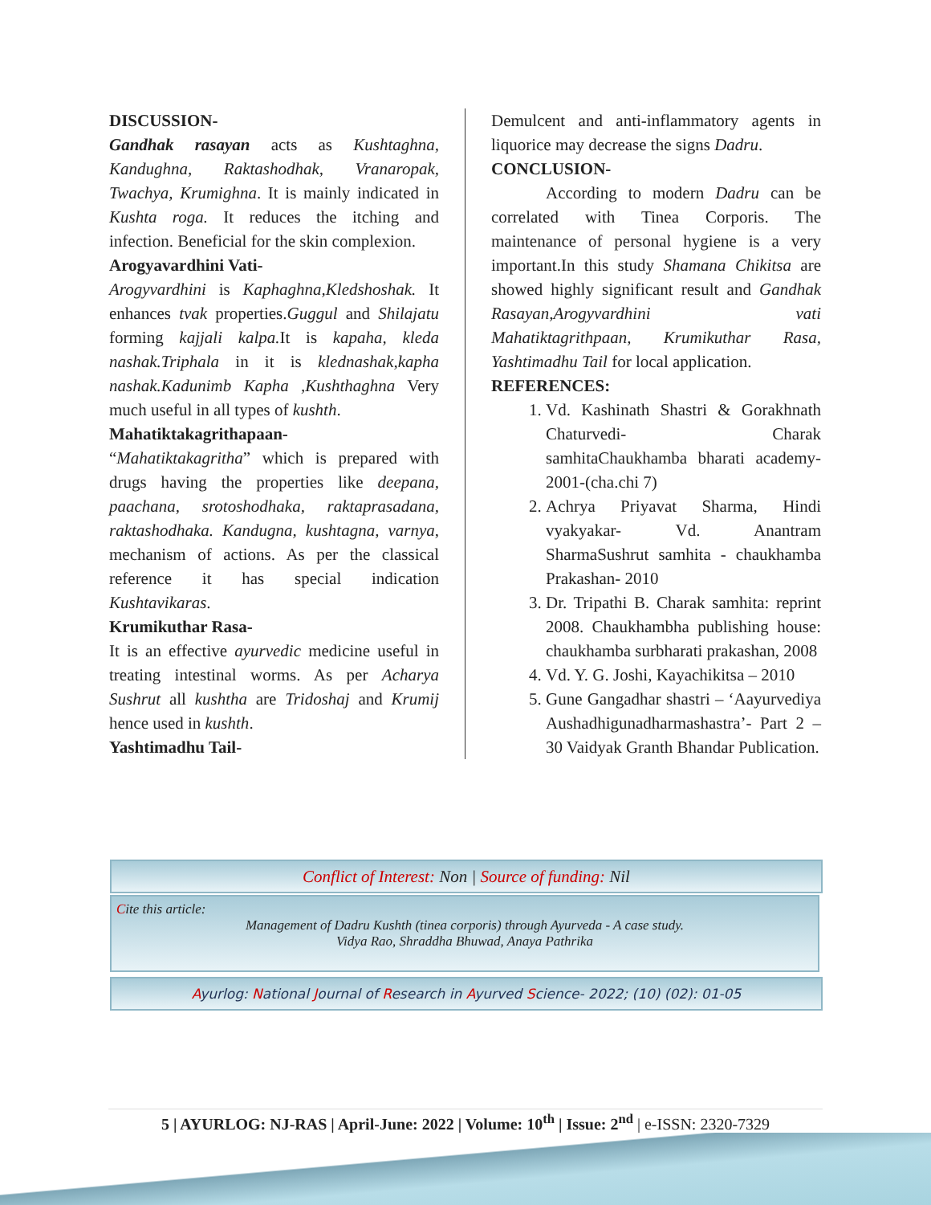DISCUSSION-
Gandhak rasayan acts as Kushtaghna, Kandughna, Raktashodhak, Vranaropak, Twachya, Krumighna. It is mainly indicated in Kushta roga. It reduces the itching and infection. Beneficial for the skin complexion.
Arogyavardhini Vati-
Arogyvardhini is Kaphaghna,Kledshoshak. It enhances tvak properties.Guggul and Shilajatu forming kajjali kalpa. It is kapaha, kleda nashak.Triphala in it is klednashak,kapha nashak.Kadunimb Kapha ,Kushthaghna Very much useful in all types of kushth.
Mahatiktakagrithapaan-
“Mahatiktakagritha” which is prepared with drugs having the properties like deepana, paachana, srotoshodhaka, raktaprasadana, raktashodhaka. Kandugna, kushtagna, varnya, mechanism of actions. As per the classical reference it has special indication Kushtavikaras.
Krumikuthar Rasa-
It is an effective ayurvedic medicine useful in treating intestinal worms. As per Acharya Sushrut all kushtha are Tridoshaj and Krumij hence used in kushth.
Yashtimadhu Tail-
Demulcent and anti-inflammatory agents in liquorice may decrease the signs Dadru.
CONCLUSION-
According to modern Dadru can be correlated with Tinea Corporis. The maintenance of personal hygiene is a very important.In this study Shamana Chikitsa are showed highly significant result and Gandhak Rasayan,Arogyvardhini vati Mahatiktagrithpaan, Krumikuthar Rasa, Yashtimadhu Tail for local application.
REFERENCES:
1. Vd. Kashinath Shastri & Gorakhnath Chaturvedi- Charak samhitaChaukhamba bharati academy-2001-(cha.chi 7)
2. Achrya Priyavat Sharma, Hindi vyakyakar- Vd. Anantram SharmaSushrut samhita - chaukhamba Prakashan- 2010
3. Dr. Tripathi B. Charak samhita: reprint 2008. Chaukhambha publishing house: chaukhamba surbharati prakashan, 2008
4. Vd. Y. G. Joshi, Kayachikitsa – 2010
5. Gune Gangadhar shastri – ‘Aayurvediya Aushadhigunadharmashastra’- Part 2 – 30 Vaidyak Granth Bhandar Publication.
Conflict of Interest: Non | Source of funding: Nil
Cite this article:
Management of Dadru Kushth (tinea corporis) through Ayurveda - A case study.
Vidya Rao, Shraddha Bhuwad, Anaya Pathrika
Ayurlog: National Journal of Research in Ayurved Science- 2022; (10) (02): 01-05
5 | AYURLOG: NJ-RAS | April-June: 2022 | Volume: 10<sup>th</sup> | Issue: 2<sup>nd</sup> | e-ISSN: 2320-7329